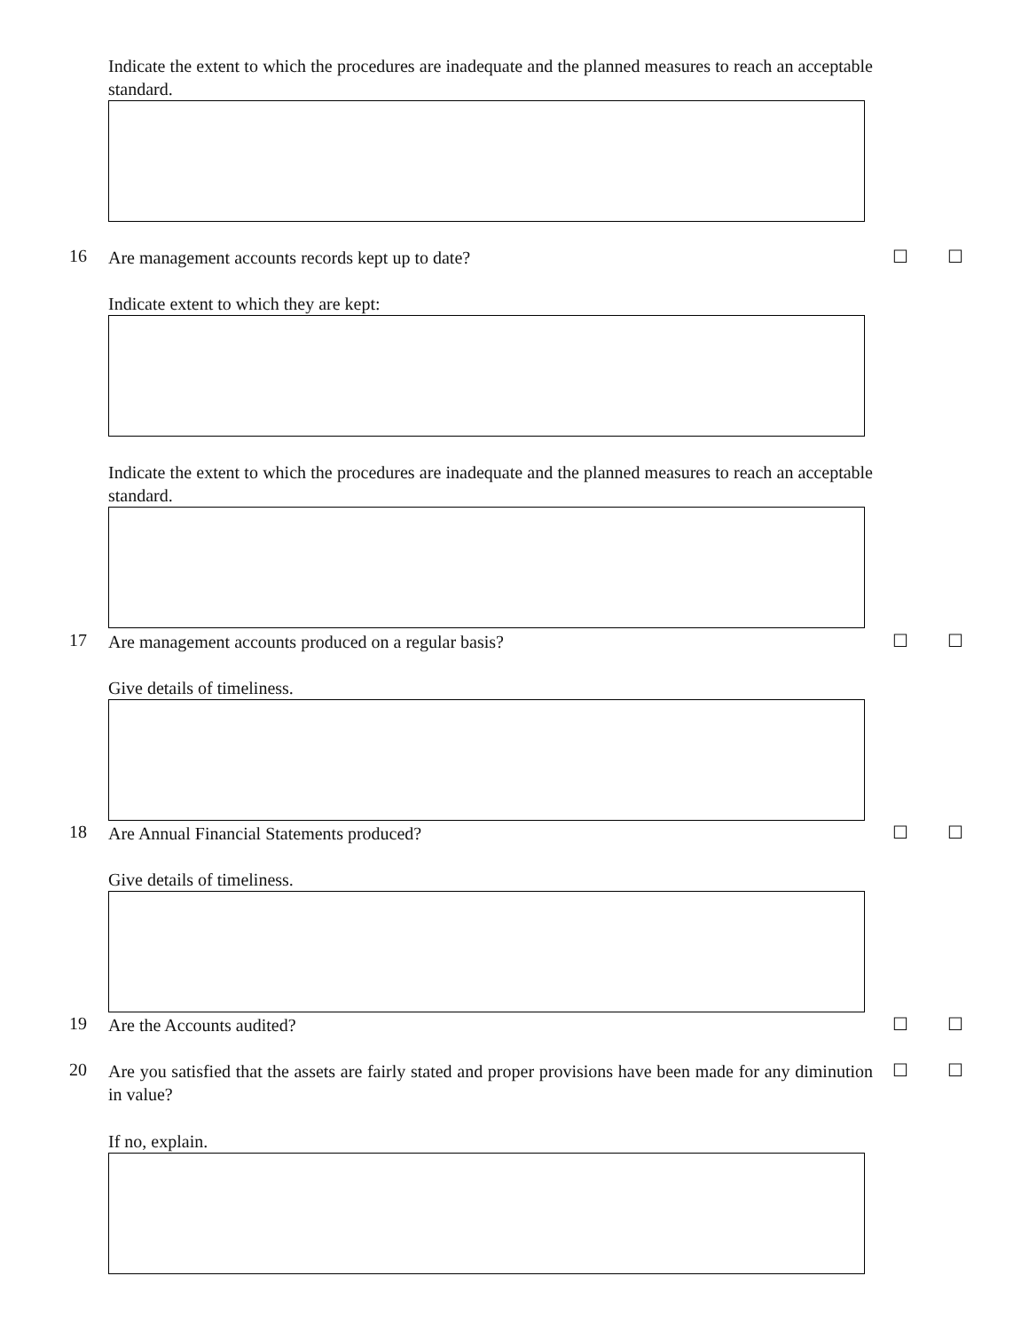Indicate the extent to which the procedures are inadequate and the planned measures to reach an acceptable standard.
16
Are management accounts records kept up to date?
☐ ☐
Indicate extent to which they are kept:
Indicate the extent to which the procedures are inadequate and the planned measures to reach an acceptable standard.
17
Are management accounts produced on a regular basis?
☐ ☐
Give details of timeliness.
18
Are Annual Financial Statements produced?
☐ ☐
Give details of timeliness.
19
Are the Accounts audited?
☐ ☐
20
Are you satisfied that the assets are fairly stated and proper provisions have been made for any diminution in value?
☐ ☐
If no, explain.